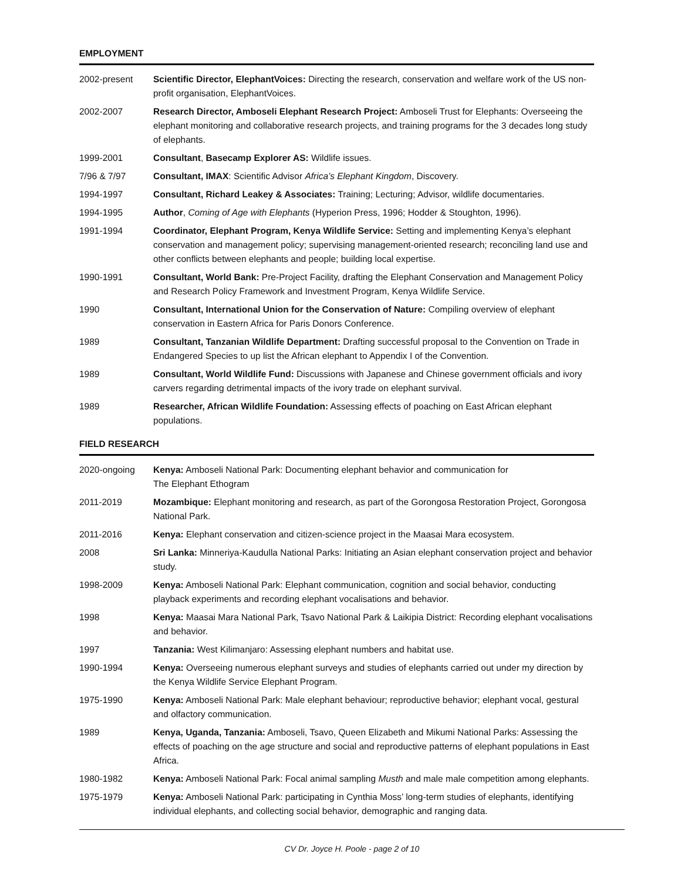EMPLOYMENT
| 2002-present | Scientific Director, ElephantVoices: Directing the research, conservation and welfare work of the US non-profit organisation, ElephantVoices. |
| 2002-2007 | Research Director, Amboseli Elephant Research Project: Amboseli Trust for Elephants: Overseeing the elephant monitoring and collaborative research projects, and training programs for the 3 decades long study of elephants. |
| 1999-2001 | Consultant , Basecamp Explorer AS: Wildlife issues. |
| 7/96 & 7/97 | Consultant, IMAX : Scientific Advisor Africa’s Elephant Kingdom , Discovery. |
| 1994-1997 | Consultant, Richard Leakey & Associates: Training; Lecturing; Advisor, wildlife documentaries. |
| 1994-1995 | Author , Coming of Age with Elephants (Hyperion Press, 1996; Hodder & Stoughton, 1996). |
| 1991-1994 | Coordinator, Elephant Program, Kenya Wildlife Service: Setting and implementing Kenya’s elephant conservation and management policy; supervising management-oriented research; reconciling land use and other conflicts between elephants and people; building local expertise. |
| 1990-1991 | Consultant, World Bank: Pre-Project Facility, drafting the Elephant Conservation and Management Policy and Research Policy Framework and Investment Program, Kenya Wildlife Service. |
| 1990 | Consultant, International Union for the Conservation of Nature: Compiling overview of elephant conservation in Eastern Africa for Paris Donors Conference. |
| 1989 | Consultant, Tanzanian Wildlife Department: Drafting successful proposal to the Convention on Trade in Endangered Species to up list the African elephant to Appendix I of the Convention. |
| 1989 | Consultant, World Wildlife Fund: Discussions with Japanese and Chinese government officials and ivory carvers regarding detrimental impacts of the ivory trade on elephant survival. |
| 1989 | Researcher, African Wildlife Foundation: Assessing effects of poaching on East African elephant populations. |
FIELD RESEARCH
| 2020-ongoing | Kenya: Amboseli National Park: Documenting elephant behavior and communication for The Elephant Ethogram |
| 2011-2019 | Mozambique: Elephant monitoring and research, as part of the Gorongosa Restoration Project, Gorongosa National Park. |
| 2011-2016 | Kenya: Elephant conservation and citizen-science project in the Maasai Mara ecosystem. |
| 2008 | Sri Lanka: Minneriya-Kaudulla National Parks: Initiating an Asian elephant conservation project and behavior study. |
| 1998-2009 | Kenya: Amboseli National Park: Elephant communication, cognition and social behavior, conducting playback experiments and recording elephant vocalisations and behavior. |
| 1998 | Kenya: Maasai Mara National Park, Tsavo National Park & Laikipia District: Recording elephant vocalisations and behavior. |
| 1997 | Tanzania: West Kilimanjaro: Assessing elephant numbers and habitat use. |
| 1990-1994 | Kenya: Overseeing numerous elephant surveys and studies of elephants carried out under my direction by the Kenya Wildlife Service Elephant Program. |
| 1975-1990 | Kenya: Amboseli National Park: Male elephant behaviour; reproductive behavior; elephant vocal, gestural and olfactory communication. |
| 1989 | Kenya, Uganda, Tanzania: Amboseli, Tsavo, Queen Elizabeth and Mikumi National Parks: Assessing the effects of poaching on the age structure and social and reproductive patterns of elephant populations in East Africa. |
| 1980-1982 | Kenya: Amboseli National Park: Focal animal sampling Musth and male male competition among elephants. |
| 1975-1979 | Kenya: Amboseli National Park: participating in Cynthia Moss’ long-term studies of elephants, identifying individual elephants, and collecting social behavior, demographic and ranging data. |
CV Dr. Joyce H. Poole - page 2 of 10